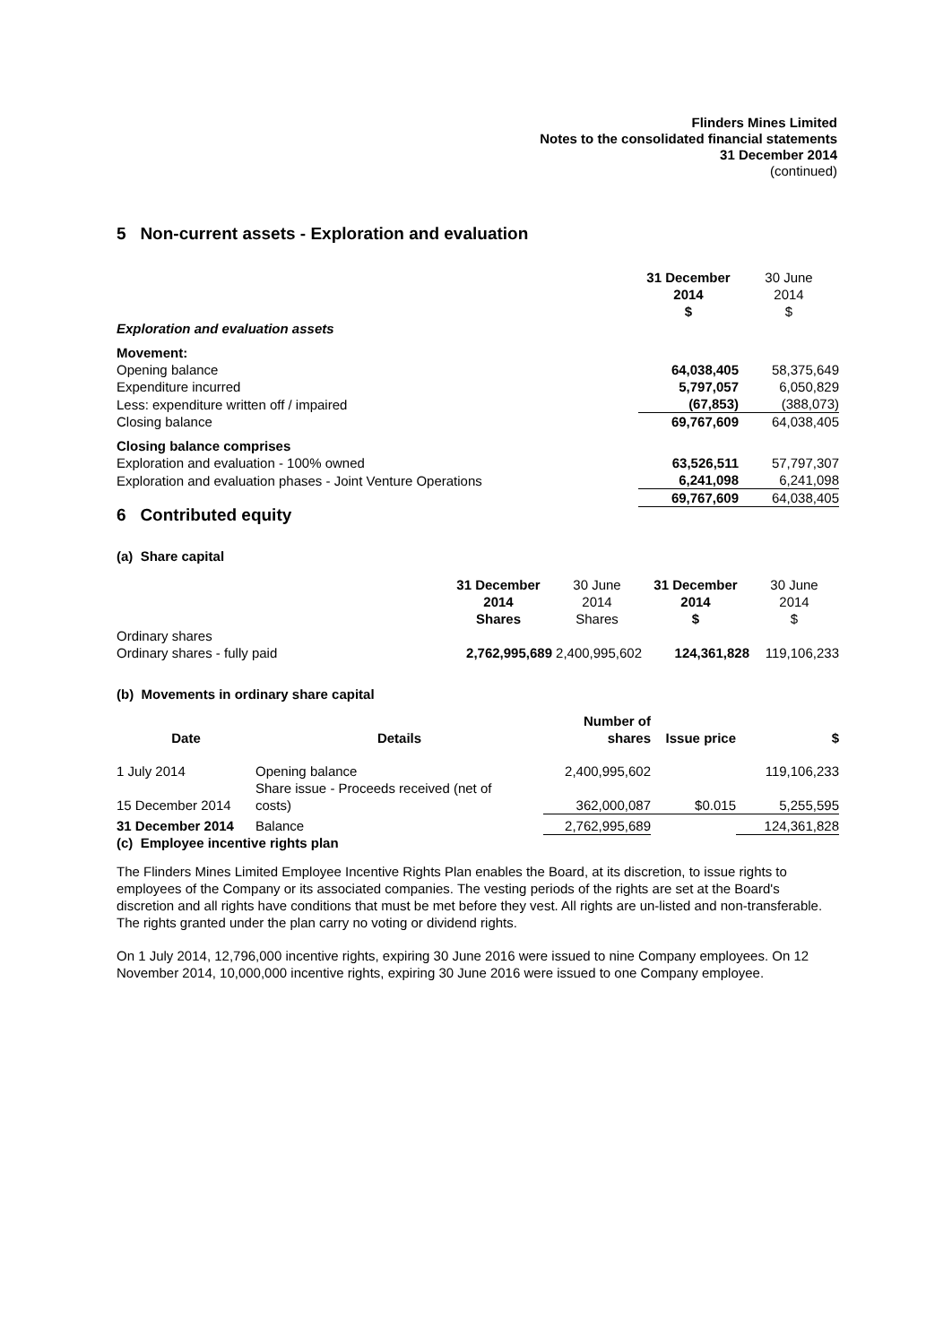Flinders Mines Limited
Notes to the consolidated financial statements
31 December 2014
(continued)
5 Non-current assets - Exploration and evaluation
| | 31 December 2014 $ | 30 June 2014 $ |
| Exploration and evaluation assets | | |
| Movement: | | |
| Opening balance | 64,038,405 | 58,375,649 |
| Expenditure incurred | 5,797,057 | 6,050,829 |
| Less: expenditure written off / impaired | (67,853) | (388,073) |
| Closing balance | 69,767,609 | 64,038,405 |
| Closing balance comprises | | |
| Exploration and evaluation - 100% owned | 63,526,511 | 57,797,307 |
| Exploration and evaluation phases - Joint Venture Operations | 6,241,098 | 6,241,098 |
| | 69,767,609 | 64,038,405 |
6 Contributed equity
(a) Share capital
| | 31 December 2014 Shares | 30 June 2014 Shares | 31 December 2014 $ | 30 June 2014 $ |
| Ordinary shares | | | | |
| Ordinary shares - fully paid | 2,762,995,689 | 2,400,995,602 | 124,361,828 | 119,106,233 |
(b) Movements in ordinary share capital
| Date | Details | Number of shares | Issue price | $ |
| --- | --- | --- | --- | --- |
| 1 July 2014 | Opening balance | 2,400,995,602 | | 119,106,233 |
| 15 December 2014 | Share issue - Proceeds received (net of costs) | 362,000,087 | $0.015 | 5,255,595 |
| 31 December 2014 | Balance | 2,762,995,689 | | 124,361,828 |
(c) Employee incentive rights plan
The Flinders Mines Limited Employee Incentive Rights Plan enables the Board, at its discretion, to issue rights to employees of the Company or its associated companies. The vesting periods of the rights are set at the Board's discretion and all rights have conditions that must be met before they vest. All rights are un-listed and non-transferable. The rights granted under the plan carry no voting or dividend rights.
On 1 July 2014, 12,796,000 incentive rights, expiring 30 June 2016 were issued to nine Company employees. On 12 November 2014, 10,000,000 incentive rights, expiring 30 June 2016 were issued to one Company employee.